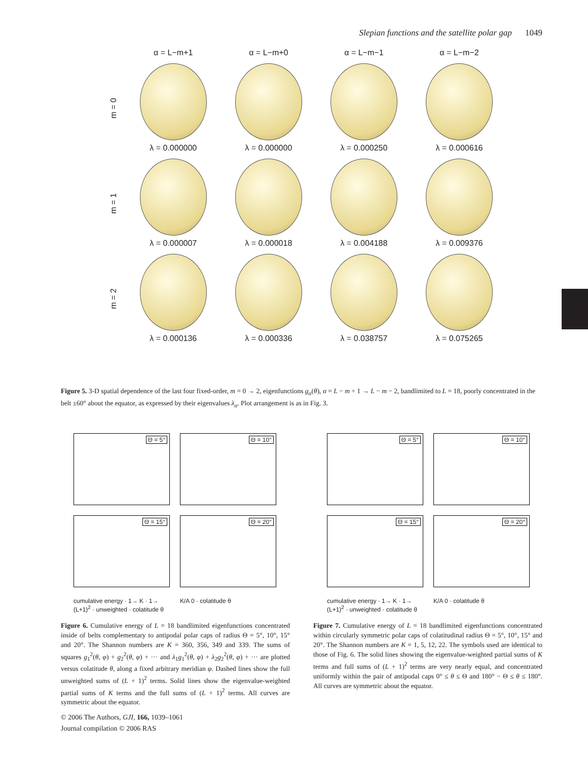Slepian functions and the satellite polar gap 1049
α = L−m+1 α = L−m+0 α = L−m−1 α = L−m−2
m = 0
λ = 0.000000 λ = 0.000000 λ = 0.000250 λ = 0.000616
m = 1
λ = 0.000007 λ = 0.000018 λ = 0.004188 λ = 0.009376
m = 2
λ = 0.000136 λ = 0.000336 λ = 0.038757 λ = 0.075265
Figure 5. 3-D spatial dependence of the last four fixed-order, m = 0 → 2, eigenfunctions g<sub>α</sub>(θ), α = L − m + 1 → L − m − 2, bandlimited to L = 18, poorly concentrated in the belt ±60° about the equator, as expressed by their eigenvalues λ<sub>α</sub>. Plot arrangement is as in Fig. 3.
Θ = 5°
Θ = 10°
Θ = 15°
Θ = 20°
cumulative energy · 1→ K · 1→ (L+1)<sup>2</sup> · unweighted · colatitude θ
K/A 0 · colatitude θ
Θ = 5°
Θ = 10°
Θ = 15°
Θ = 20°
cumulative energy · 1→ K · 1→ (L+1)<sup>2</sup> · unweighted · colatitude θ
K/A 0 · colatitude θ
Figure 6. Cumulative energy of L = 18 bandlimited eigenfunctions concentrated inside of belts complementary to antipodal polar caps of radius Θ = 5°, 10°, 15° and 20°. The Shannon numbers are K = 360, 356, 349 and 339. The sums of squares g<sub>1</sub><sup>2</sup>(θ, φ) + g<sub>2</sub><sup>2</sup>(θ, φ) + ··· and λ<sub>1</sub>g<sub>1</sub><sup>2</sup>(θ, φ) + λ<sub>2</sub>g<sub>2</sub><sup>2</sup>(θ, φ) + ··· are plotted versus colatitude θ, along a fixed arbitrary meridian φ. Dashed lines show the full unweighted sums of (L + 1)<sup>2</sup> terms. Solid lines show the eigenvalue-weighted partial sums of K terms and the full sums of (L + 1)<sup>2</sup> terms. All curves are symmetric about the equator.
Figure 7. Cumulative energy of L = 18 bandlimited eigenfunctions concentrated within circularly symmetric polar caps of colatitudinal radius Θ = 5°, 10°, 15° and 20°. The Shannon numbers are K = 1, 5, 12, 22. The symbols used are identical to those of Fig. 6. The solid lines showing the eigenvalue-weighted partial sums of K terms and full sums of (L + 1)<sup>2</sup> terms are very nearly equal, and concentrated uniformly within the pair of antipodal caps 0° ≤ θ ≤ Θ and 180° − Θ ≤ θ ≤ 180°. All curves are symmetric about the equator.
© 2006 The Authors, GJI, 166, 1039–1061
Journal compilation © 2006 RAS